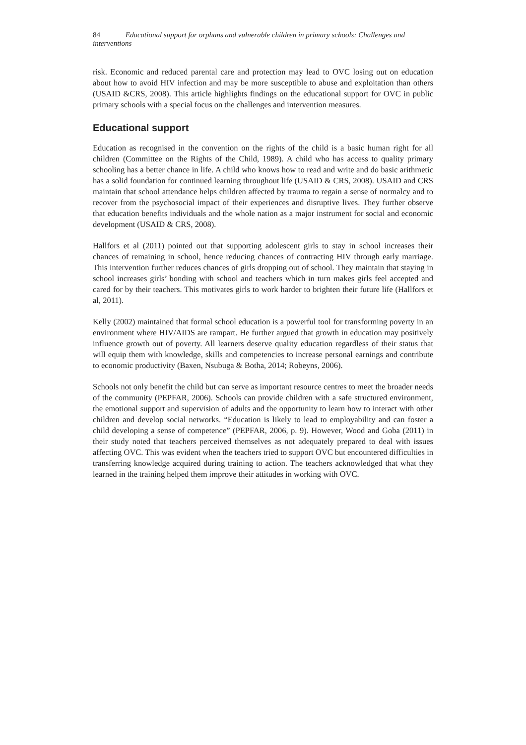84 Educational support for orphans and vulnerable children in primary schools: Challenges and interventions
risk. Economic and reduced parental care and protection may lead to OVC losing out on education about how to avoid HIV infection and may be more susceptible to abuse and exploitation than others (USAID &CRS, 2008). This article highlights findings on the educational support for OVC in public primary schools with a special focus on the challenges and intervention measures.
Educational support
Education as recognised in the convention on the rights of the child is a basic human right for all children (Committee on the Rights of the Child, 1989). A child who has access to quality primary schooling has a better chance in life. A child who knows how to read and write and do basic arithmetic has a solid foundation for continued learning throughout life (USAID & CRS, 2008). USAID and CRS maintain that school attendance helps children affected by trauma to regain a sense of normalcy and to recover from the psychosocial impact of their experiences and disruptive lives. They further observe that education benefits individuals and the whole nation as a major instrument for social and economic development (USAID & CRS, 2008).
Hallfors et al (2011) pointed out that supporting adolescent girls to stay in school increases their chances of remaining in school, hence reducing chances of contracting HIV through early marriage. This intervention further reduces chances of girls dropping out of school. They maintain that staying in school increases girls’ bonding with school and teachers which in turn makes girls feel accepted and cared for by their teachers. This motivates girls to work harder to brighten their future life (Hallfors et al, 2011).
Kelly (2002) maintained that formal school education is a powerful tool for transforming poverty in an environment where HIV/AIDS are rampart. He further argued that growth in education may positively influence growth out of poverty. All learners deserve quality education regardless of their status that will equip them with knowledge, skills and competencies to increase personal earnings and contribute to economic productivity (Baxen, Nsubuga & Botha, 2014; Robeyns, 2006).
Schools not only benefit the child but can serve as important resource centres to meet the broader needs of the community (PEPFAR, 2006). Schools can provide children with a safe structured environment, the emotional support and supervision of adults and the opportunity to learn how to interact with other children and develop social networks. “Education is likely to lead to employability and can foster a child developing a sense of competence” (PEPFAR, 2006, p. 9). However, Wood and Goba (2011) in their study noted that teachers perceived themselves as not adequately prepared to deal with issues affecting OVC. This was evident when the teachers tried to support OVC but encountered difficulties in transferring knowledge acquired during training to action. The teachers acknowledged that what they learned in the training helped them improve their attitudes in working with OVC.